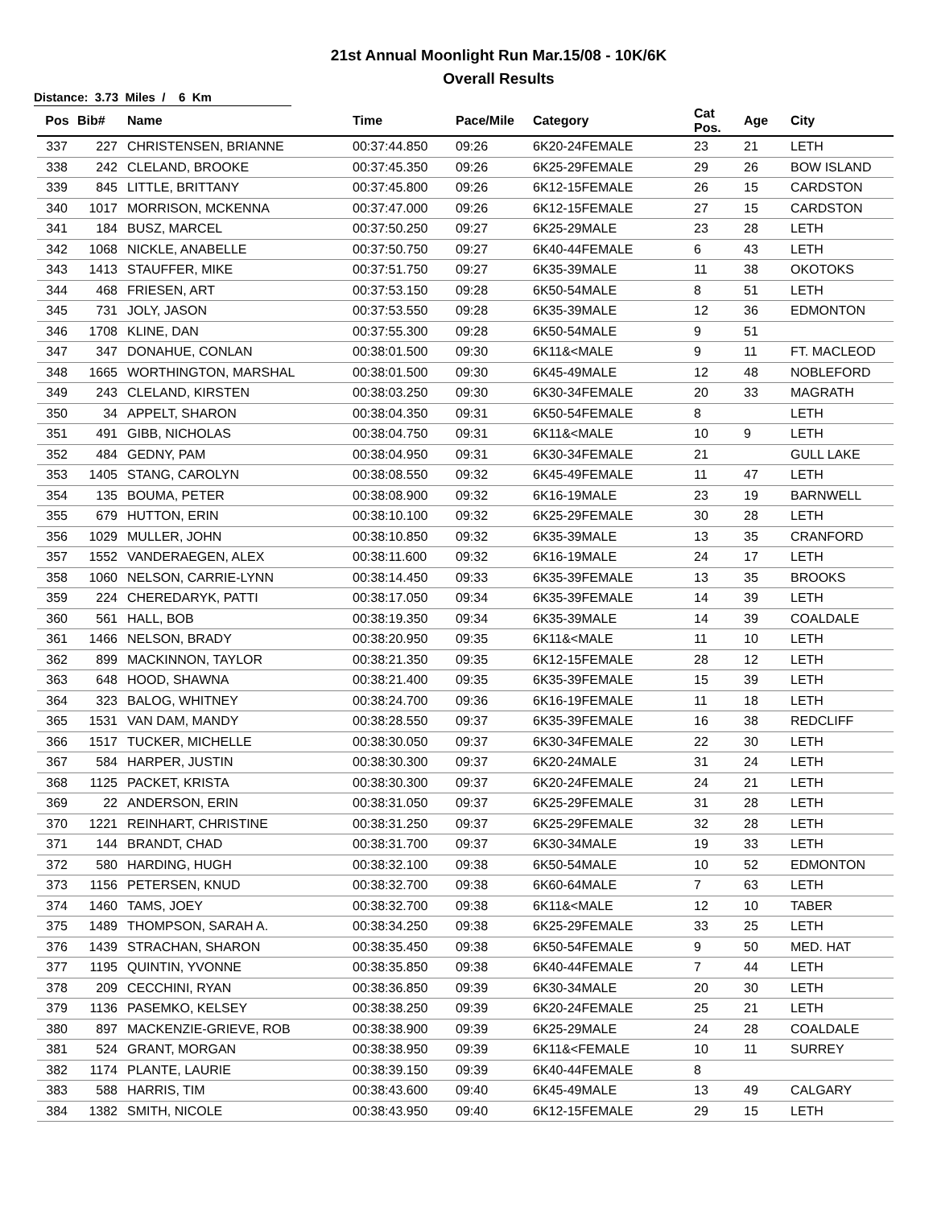21st Annual Moonlight Run Mar.15/08 - 10K/6K
Overall Results
Distance: 3.73 Miles / 6 Km
| Pos | Bib# | Name | Time | Pace/Mile | Category | Cat Pos. | Age | City |
| --- | --- | --- | --- | --- | --- | --- | --- | --- |
| 337 | 227 | CHRISTENSEN, BRIANNE | 00:37:44.850 | 09:26 | 6K20-24FEMALE | 23 | 21 | LETH |
| 338 | 242 | CLELAND, BROOKE | 00:37:45.350 | 09:26 | 6K25-29FEMALE | 29 | 26 | BOW ISLAND |
| 339 | 845 | LITTLE, BRITTANY | 00:37:45.800 | 09:26 | 6K12-15FEMALE | 26 | 15 | CARDSTON |
| 340 | 1017 | MORRISON, MCKENNA | 00:37:47.000 | 09:26 | 6K12-15FEMALE | 27 | 15 | CARDSTON |
| 341 | 184 | BUSZ, MARCEL | 00:37:50.250 | 09:27 | 6K25-29MALE | 23 | 28 | LETH |
| 342 | 1068 | NICKLE, ANABELLE | 00:37:50.750 | 09:27 | 6K40-44FEMALE | 6 | 43 | LETH |
| 343 | 1413 | STAUFFER, MIKE | 00:37:51.750 | 09:27 | 6K35-39MALE | 11 | 38 | OKOTOKS |
| 344 | 468 | FRIESEN, ART | 00:37:53.150 | 09:28 | 6K50-54MALE | 8 | 51 | LETH |
| 345 | 731 | JOLY, JASON | 00:37:53.550 | 09:28 | 6K35-39MALE | 12 | 36 | EDMONTON |
| 346 | 1708 | KLINE, DAN | 00:37:55.300 | 09:28 | 6K50-54MALE | 9 | 51 | |
| 347 | 347 | DONAHUE, CONLAN | 00:38:01.500 | 09:30 | 6K11&<MALE | 9 | 11 | FT. MACLEOD |
| 348 | 1665 | WORTHINGTON, MARSHAL | 00:38:01.500 | 09:30 | 6K45-49MALE | 12 | 48 | NOBLEFORD |
| 349 | 243 | CLELAND, KIRSTEN | 00:38:03.250 | 09:30 | 6K30-34FEMALE | 20 | 33 | MAGRATH |
| 350 | 34 | APPELT, SHARON | 00:38:04.350 | 09:31 | 6K50-54FEMALE | 8 | | LETH |
| 351 | 491 | GIBB, NICHOLAS | 00:38:04.750 | 09:31 | 6K11&<MALE | 10 | 9 | LETH |
| 352 | 484 | GEDNY, PAM | 00:38:04.950 | 09:31 | 6K30-34FEMALE | 21 | | GULL LAKE |
| 353 | 1405 | STANG, CAROLYN | 00:38:08.550 | 09:32 | 6K45-49FEMALE | 11 | 47 | LETH |
| 354 | 135 | BOUMA, PETER | 00:38:08.900 | 09:32 | 6K16-19MALE | 23 | 19 | BARNWELL |
| 355 | 679 | HUTTON, ERIN | 00:38:10.100 | 09:32 | 6K25-29FEMALE | 30 | 28 | LETH |
| 356 | 1029 | MULLER, JOHN | 00:38:10.850 | 09:32 | 6K35-39MALE | 13 | 35 | CRANFORD |
| 357 | 1552 | VANDERAEGEN, ALEX | 00:38:11.600 | 09:32 | 6K16-19MALE | 24 | 17 | LETH |
| 358 | 1060 | NELSON, CARRIE-LYNN | 00:38:14.450 | 09:33 | 6K35-39FEMALE | 13 | 35 | BROOKS |
| 359 | 224 | CHEREDARYK, PATTI | 00:38:17.050 | 09:34 | 6K35-39FEMALE | 14 | 39 | LETH |
| 360 | 561 | HALL, BOB | 00:38:19.350 | 09:34 | 6K35-39MALE | 14 | 39 | COALDALE |
| 361 | 1466 | NELSON, BRADY | 00:38:20.950 | 09:35 | 6K11&<MALE | 11 | 10 | LETH |
| 362 | 899 | MACKINNON, TAYLOR | 00:38:21.350 | 09:35 | 6K12-15FEMALE | 28 | 12 | LETH |
| 363 | 648 | HOOD, SHAWNA | 00:38:21.400 | 09:35 | 6K35-39FEMALE | 15 | 39 | LETH |
| 364 | 323 | BALOG, WHITNEY | 00:38:24.700 | 09:36 | 6K16-19FEMALE | 11 | 18 | LETH |
| 365 | 1531 | VAN DAM, MANDY | 00:38:28.550 | 09:37 | 6K35-39FEMALE | 16 | 38 | REDCLIFF |
| 366 | 1517 | TUCKER, MICHELLE | 00:38:30.050 | 09:37 | 6K30-34FEMALE | 22 | 30 | LETH |
| 367 | 584 | HARPER, JUSTIN | 00:38:30.300 | 09:37 | 6K20-24MALE | 31 | 24 | LETH |
| 368 | 1125 | PACKET, KRISTA | 00:38:30.300 | 09:37 | 6K20-24FEMALE | 24 | 21 | LETH |
| 369 | 22 | ANDERSON, ERIN | 00:38:31.050 | 09:37 | 6K25-29FEMALE | 31 | 28 | LETH |
| 370 | 1221 | REINHART, CHRISTINE | 00:38:31.250 | 09:37 | 6K25-29FEMALE | 32 | 28 | LETH |
| 371 | 144 | BRANDT, CHAD | 00:38:31.700 | 09:37 | 6K30-34MALE | 19 | 33 | LETH |
| 372 | 580 | HARDING, HUGH | 00:38:32.100 | 09:38 | 6K50-54MALE | 10 | 52 | EDMONTON |
| 373 | 1156 | PETERSEN, KNUD | 00:38:32.700 | 09:38 | 6K60-64MALE | 7 | 63 | LETH |
| 374 | 1460 | TAMS, JOEY | 00:38:32.700 | 09:38 | 6K11&<MALE | 12 | 10 | TABER |
| 375 | 1489 | THOMPSON, SARAH A. | 00:38:34.250 | 09:38 | 6K25-29FEMALE | 33 | 25 | LETH |
| 376 | 1439 | STRACHAN, SHARON | 00:38:35.450 | 09:38 | 6K50-54FEMALE | 9 | 50 | MED. HAT |
| 377 | 1195 | QUINTIN, YVONNE | 00:38:35.850 | 09:38 | 6K40-44FEMALE | 7 | 44 | LETH |
| 378 | 209 | CECCHINI, RYAN | 00:38:36.850 | 09:39 | 6K30-34MALE | 20 | 30 | LETH |
| 379 | 1136 | PASEMKO, KELSEY | 00:38:38.250 | 09:39 | 6K20-24FEMALE | 25 | 21 | LETH |
| 380 | 897 | MACKENZIE-GRIEVE, ROB | 00:38:38.900 | 09:39 | 6K25-29MALE | 24 | 28 | COALDALE |
| 381 | 524 | GRANT, MORGAN | 00:38:38.950 | 09:39 | 6K11&<FEMALE | 10 | 11 | SURREY |
| 382 | 1174 | PLANTE, LAURIE | 00:38:39.150 | 09:39 | 6K40-44FEMALE | 8 | | |
| 383 | 588 | HARRIS, TIM | 00:38:43.600 | 09:40 | 6K45-49MALE | 13 | 49 | CALGARY |
| 384 | 1382 | SMITH, NICOLE | 00:38:43.950 | 09:40 | 6K12-15FEMALE | 29 | 15 | LETH |